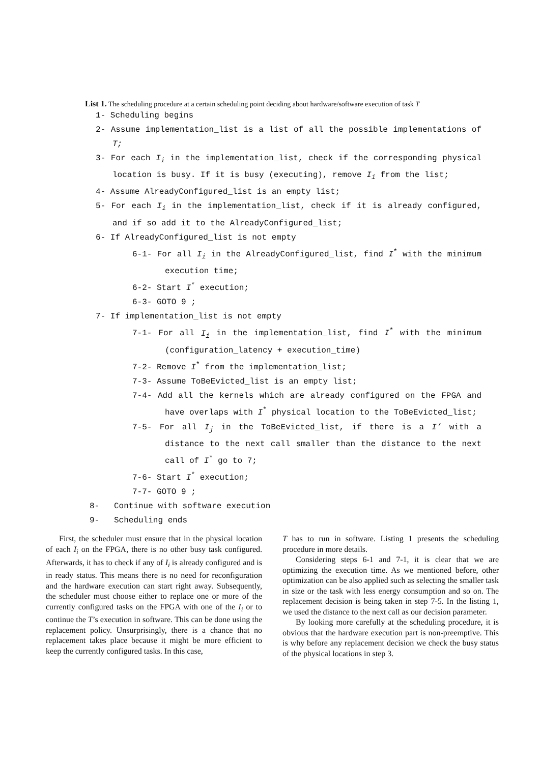List 1. The scheduling procedure at a certain scheduling point deciding about hardware/software execution of task T
1- Scheduling begins
2- Assume implementation_list is a list of all the possible implementations of T;
3- For each I<sub>i</sub> in the implementation_list, check if the corresponding physical location is busy. If it is busy (executing), remove I<sub>i</sub> from the list;
4- Assume AlreadyConfigured_list is an empty list;
5- For each I<sub>i</sub> in the implementation_list, check if it is already configured, and if so add it to the AlreadyConfigured_list;
6- If AlreadyConfigured_list is not empty
6-1- For all I<sub>i</sub> in the AlreadyConfigured_list, find I<sup>*</sup> with the minimum execution time;
6-2- Start I<sup>*</sup> execution;
6-3- GOTO 9 ;
7- If implementation_list is not empty
7-1- For all I<sub>i</sub> in the implementation_list, find I<sup>*</sup> with the minimum (configuration_latency + execution_time)
7-2- Remove I<sup>*</sup> from the implementation_list;
7-3- Assume ToBeEvicted_list is an empty list;
7-4- Add all the kernels which are already configured on the FPGA and have overlaps with I<sup>*</sup> physical location to the ToBeEvicted_list;
7-5- For all I<sub>j</sub> in the ToBeEvicted_list, if there is a I’ with a distance to the next call smaller than the distance to the next call of I<sup>*</sup> go to 7;
7-6- Start I<sup>*</sup> execution;
7-7- GOTO 9 ;
8- Continue with software execution
9- Scheduling ends
First, the scheduler must ensure that in the physical location of each I<sub>i</sub> on the FPGA, there is no other busy task configured. Afterwards, it has to check if any of I<sub>i</sub> is already configured and is in ready status. This means there is no need for reconfiguration and the hardware execution can start right away. Subsequently, the scheduler must choose either to replace one or more of the currently configured tasks on the FPGA with one of the I<sub>i</sub> or to continue the T’s execution in software. This can be done using the replacement policy. Unsurprisingly, there is a chance that no replacement takes place because it might be more efficient to keep the currently configured tasks. In this case,
T has to run in software. Listing 1 presents the scheduling procedure in more details.
Considering steps 6-1 and 7-1, it is clear that we are optimizing the execution time. As we mentioned before, other optimization can be also applied such as selecting the smaller task in size or the task with less energy consumption and so on. The replacement decision is being taken in step 7-5. In the listing 1, we used the distance to the next call as our decision parameter.
By looking more carefully at the scheduling procedure, it is obvious that the hardware execution part is non-preemptive. This is why before any replacement decision we check the busy status of the physical locations in step 3.